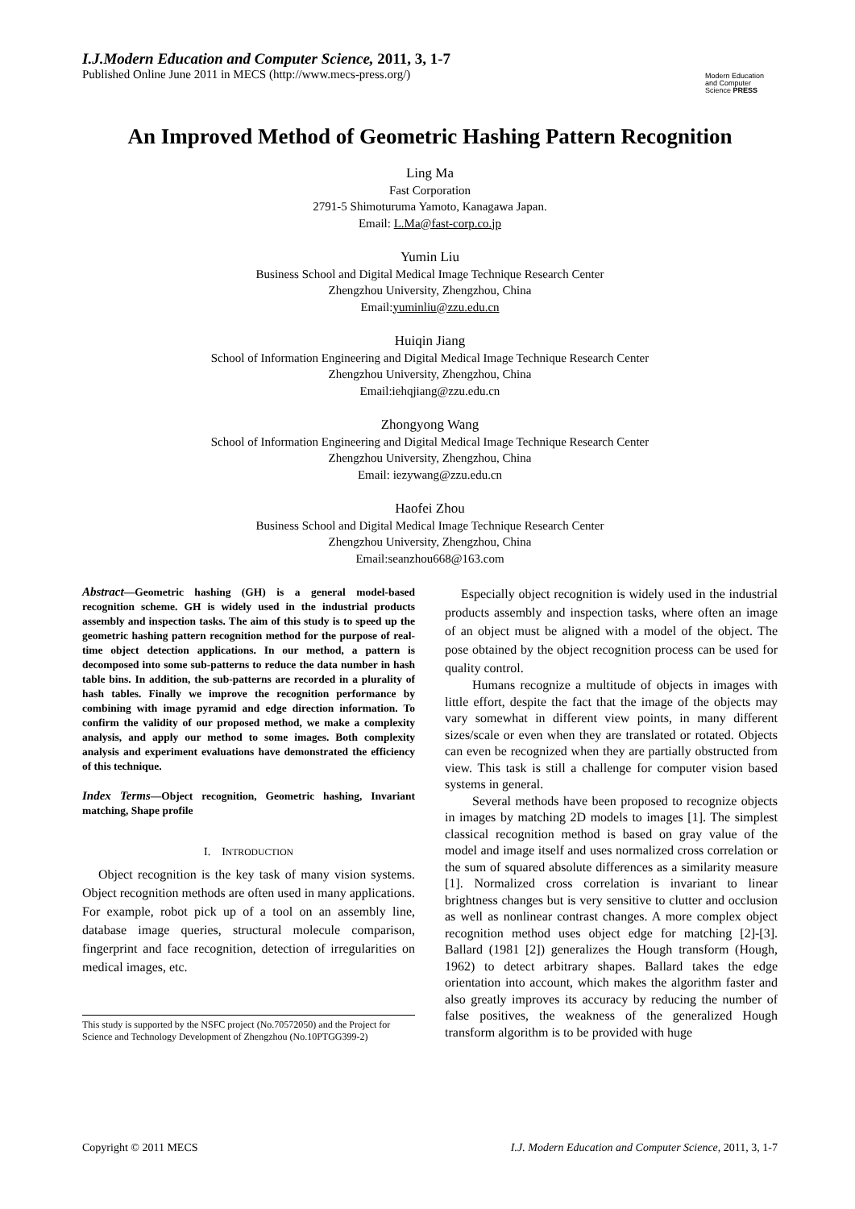I.J.Modern Education and Computer Science, 2011, 3, 1-7
Published Online June 2011 in MECS (http://www.mecs-press.org/)
Modern Education and Computer Science PRESS
An Improved Method of Geometric Hashing Pattern Recognition
Ling Ma
Fast Corporation
2791-5 Shimoturuma Yamoto, Kanagawa Japan.
Email: L.Ma@fast-corp.co.jp
Yumin Liu
Business School and Digital Medical Image Technique Research Center
Zhengzhou University, Zhengzhou, China
Email:yuminliu@zzu.edu.cn
Huiqin Jiang
School of Information Engineering and Digital Medical Image Technique Research Center
Zhengzhou University, Zhengzhou, China
Email:iehqjiang@zzu.edu.cn
Zhongyong Wang
School of Information Engineering and Digital Medical Image Technique Research Center
Zhengzhou University, Zhengzhou, China
Email: iezywang@zzu.edu.cn
Haofei Zhou
Business School and Digital Medical Image Technique Research Center
Zhengzhou University, Zhengzhou, China
Email:seanzhou668@163.com
Abstract—Geometric hashing (GH) is a general model-based recognition scheme. GH is widely used in the industrial products assembly and inspection tasks. The aim of this study is to speed up the geometric hashing pattern recognition method for the purpose of real-time object detection applications. In our method, a pattern is decomposed into some sub-patterns to reduce the data number in hash table bins. In addition, the sub-patterns are recorded in a plurality of hash tables. Finally we improve the recognition performance by combining with image pyramid and edge direction information. To confirm the validity of our proposed method, we make a complexity analysis, and apply our method to some images. Both complexity analysis and experiment evaluations have demonstrated the efficiency of this technique.
Index Terms—Object recognition, Geometric hashing, Invariant matching, Shape profile
I. INTRODUCTION
Object recognition is the key task of many vision systems. Object recognition methods are often used in many applications. For example, robot pick up of a tool on an assembly line, database image queries, structural molecule comparison, fingerprint and face recognition, detection of irregularities on medical images, etc.
This study is supported by the NSFC project (No.70572050) and the Project for Science and Technology Development of Zhengzhou (No.10PTGG399-2)
Especially object recognition is widely used in the industrial products assembly and inspection tasks, where often an image of an object must be aligned with a model of the object. The pose obtained by the object recognition process can be used for quality control.
Humans recognize a multitude of objects in images with little effort, despite the fact that the image of the objects may vary somewhat in different view points, in many different sizes/scale or even when they are translated or rotated. Objects can even be recognized when they are partially obstructed from view. This task is still a challenge for computer vision based systems in general.
Several methods have been proposed to recognize objects in images by matching 2D models to images [1]. The simplest classical recognition method is based on gray value of the model and image itself and uses normalized cross correlation or the sum of squared absolute differences as a similarity measure [1]. Normalized cross correlation is invariant to linear brightness changes but is very sensitive to clutter and occlusion as well as nonlinear contrast changes. A more complex object recognition method uses object edge for matching [2]-[3]. Ballard (1981 [2]) generalizes the Hough transform (Hough, 1962) to detect arbitrary shapes. Ballard takes the edge orientation into account, which makes the algorithm faster and also greatly improves its accuracy by reducing the number of false positives, the weakness of the generalized Hough transform algorithm is to be provided with huge
Copyright © 2011 MECS I.J. Modern Education and Computer Science, 2011, 3, 1-7